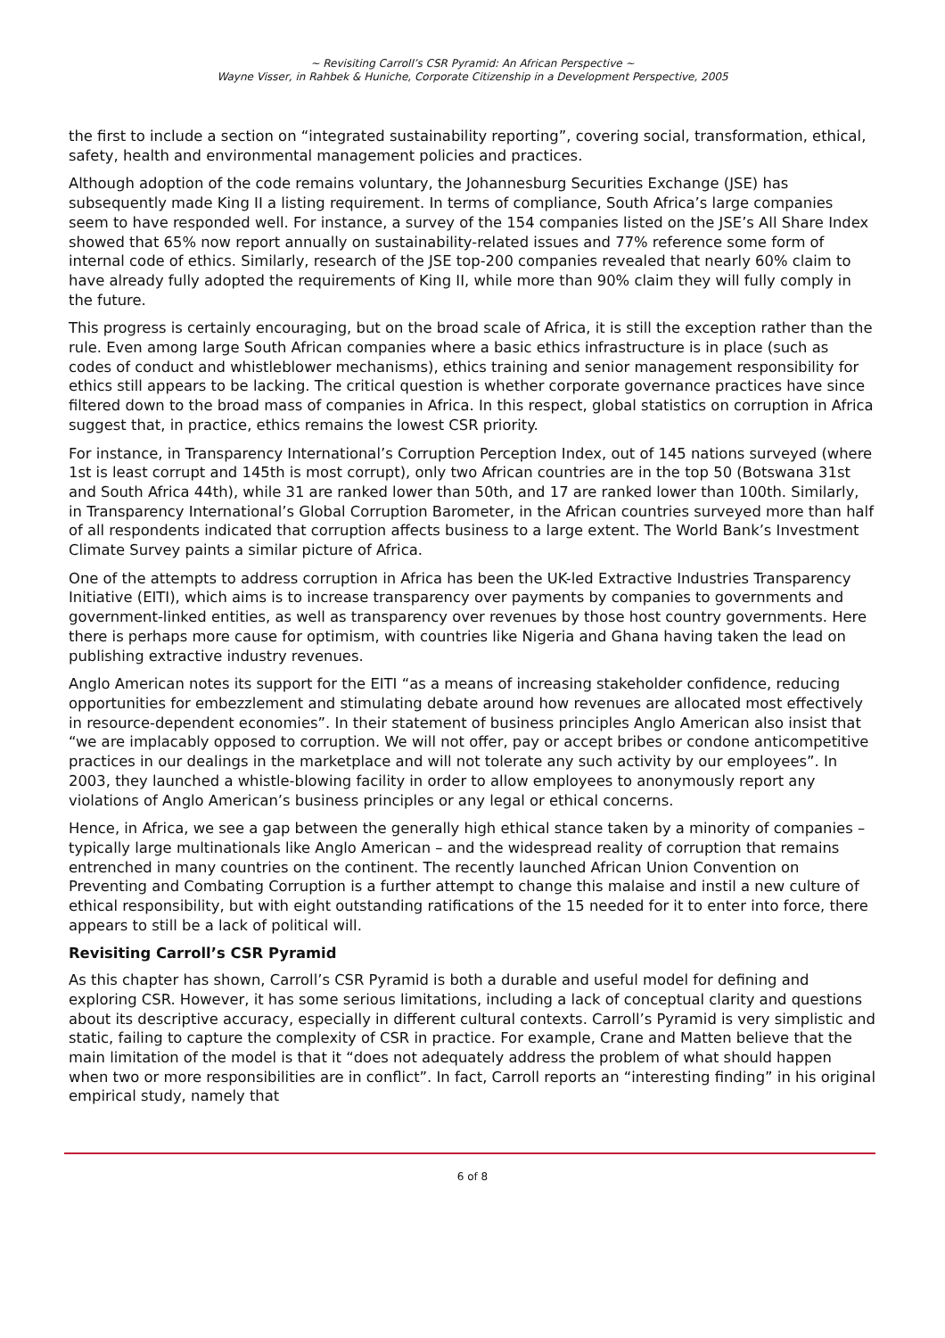~ Revisiting Carroll’s CSR Pyramid: An African Perspective ~
Wayne Visser, in Rahbek & Huniche, Corporate Citizenship in a Development Perspective, 2005
the first to include a section on “integrated sustainability reporting”, covering social, transformation, ethical, safety, health and environmental management policies and practices.
Although adoption of the code remains voluntary, the Johannesburg Securities Exchange (JSE) has subsequently made King II a listing requirement. In terms of compliance, South Africa’s large companies seem to have responded well. For instance, a survey of the 154 companies listed on the JSE’s All Share Index showed that 65% now report annually on sustainability-related issues and 77% reference some form of internal code of ethics. Similarly, research of the JSE top-200 companies revealed that nearly 60% claim to have already fully adopted the requirements of King II, while more than 90% claim they will fully comply in the future.
This progress is certainly encouraging, but on the broad scale of Africa, it is still the exception rather than the rule. Even among large South African companies where a basic ethics infrastructure is in place (such as codes of conduct and whistleblower mechanisms), ethics training and senior management responsibility for ethics still appears to be lacking. The critical question is whether corporate governance practices have since filtered down to the broad mass of companies in Africa. In this respect, global statistics on corruption in Africa suggest that, in practice, ethics remains the lowest CSR priority.
For instance, in Transparency International’s Corruption Perception Index, out of 145 nations surveyed (where 1st is least corrupt and 145th is most corrupt), only two African countries are in the top 50 (Botswana 31st and South Africa 44th), while 31 are ranked lower than 50th, and 17 are ranked lower than 100th. Similarly, in Transparency International’s Global Corruption Barometer, in the African countries surveyed more than half of all respondents indicated that corruption affects business to a large extent. The World Bank’s Investment Climate Survey paints a similar picture of Africa.
One of the attempts to address corruption in Africa has been the UK-led Extractive Industries Transparency Initiative (EITI), which aims is to increase transparency over payments by companies to governments and government-linked entities, as well as transparency over revenues by those host country governments. Here there is perhaps more cause for optimism, with countries like Nigeria and Ghana having taken the lead on publishing extractive industry revenues.
Anglo American notes its support for the EITI “as a means of increasing stakeholder confidence, reducing opportunities for embezzlement and stimulating debate around how revenues are allocated most effectively in resource-dependent economies”. In their statement of business principles Anglo American also insist that “we are implacably opposed to corruption. We will not offer, pay or accept bribes or condone anticompetitive practices in our dealings in the marketplace and will not tolerate any such activity by our employees”. In 2003, they launched a whistle-blowing facility in order to allow employees to anonymously report any violations of Anglo American’s business principles or any legal or ethical concerns.
Hence, in Africa, we see a gap between the generally high ethical stance taken by a minority of companies – typically large multinationals like Anglo American – and the widespread reality of corruption that remains entrenched in many countries on the continent. The recently launched African Union Convention on Preventing and Combating Corruption is a further attempt to change this malaise and instil a new culture of ethical responsibility, but with eight outstanding ratifications of the 15 needed for it to enter into force, there appears to still be a lack of political will.
Revisiting Carroll’s CSR Pyramid
As this chapter has shown, Carroll’s CSR Pyramid is both a durable and useful model for defining and exploring CSR. However, it has some serious limitations, including a lack of conceptual clarity and questions about its descriptive accuracy, especially in different cultural contexts. Carroll’s Pyramid is very simplistic and static, failing to capture the complexity of CSR in practice. For example, Crane and Matten believe that the main limitation of the model is that it “does not adequately address the problem of what should happen when two or more responsibilities are in conflict”. In fact, Carroll reports an “interesting finding” in his original empirical study, namely that
6 of 8